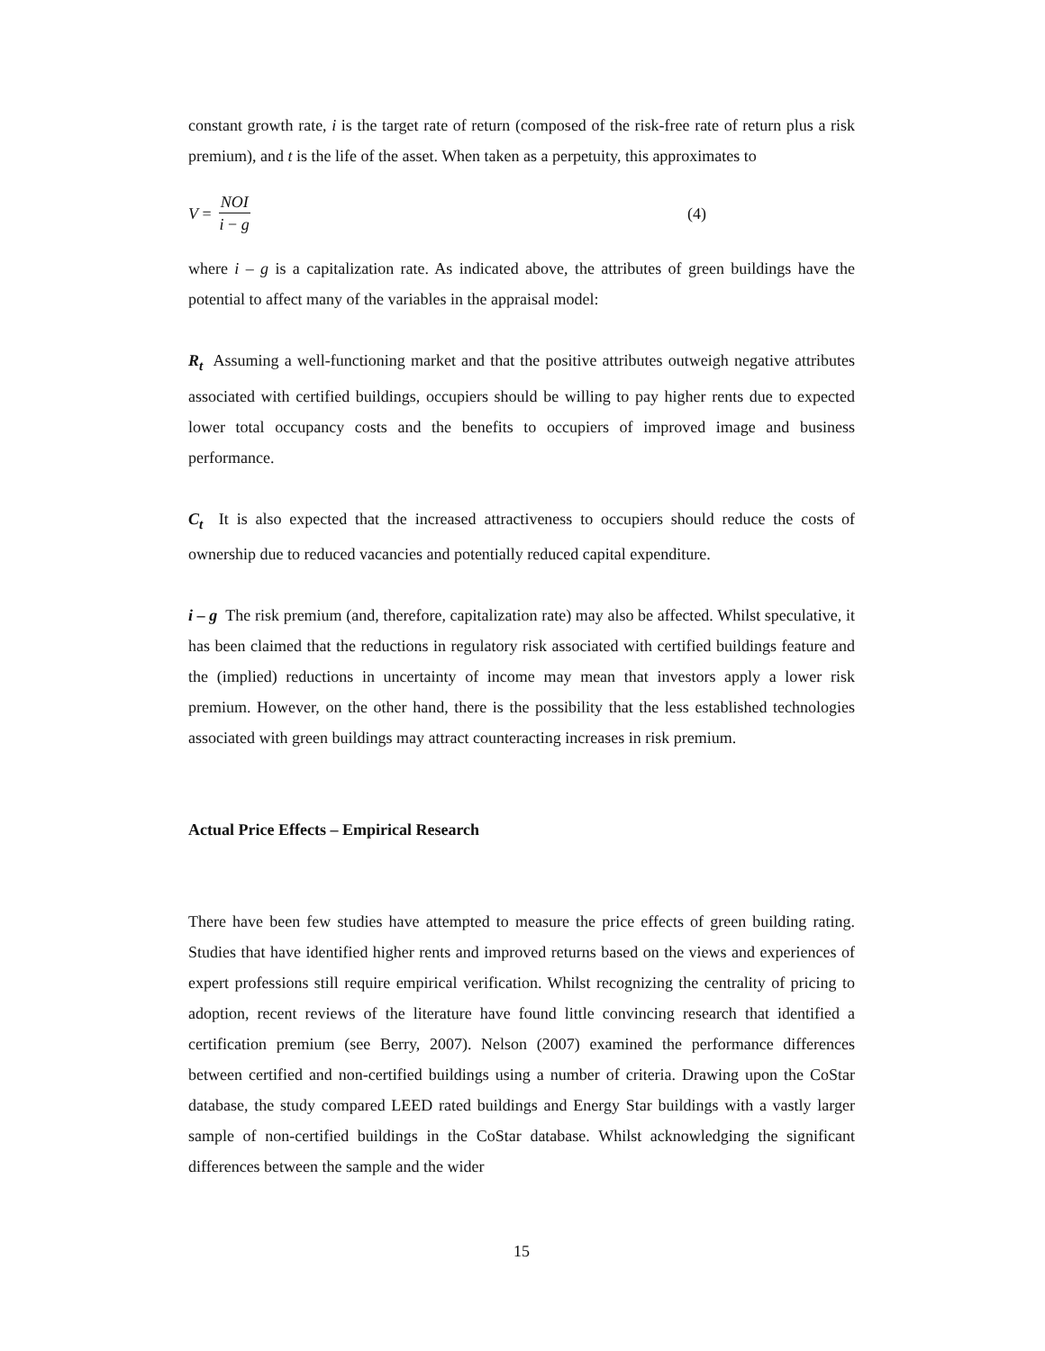constant growth rate, i is the target rate of return (composed of the risk-free rate of return plus a risk premium), and t is the life of the asset. When taken as a perpetuity, this approximates to
V = NOI i − g (4)
where i – g is a capitalization rate. As indicated above, the attributes of green buildings have the potential to affect many of the variables in the appraisal model:
R<sub>t</sub> Assuming a well-functioning market and that the positive attributes outweigh negative attributes associated with certified buildings, occupiers should be willing to pay higher rents due to expected lower total occupancy costs and the benefits to occupiers of improved image and business performance.
C<sub>t</sub> It is also expected that the increased attractiveness to occupiers should reduce the costs of ownership due to reduced vacancies and potentially reduced capital expenditure.
i – g The risk premium (and, therefore, capitalization rate) may also be affected. Whilst speculative, it has been claimed that the reductions in regulatory risk associated with certified buildings feature and the (implied) reductions in uncertainty of income may mean that investors apply a lower risk premium. However, on the other hand, there is the possibility that the less established technologies associated with green buildings may attract counteracting increases in risk premium.
Actual Price Effects – Empirical Research
There have been few studies have attempted to measure the price effects of green building rating. Studies that have identified higher rents and improved returns based on the views and experiences of expert professions still require empirical verification. Whilst recognizing the centrality of pricing to adoption, recent reviews of the literature have found little convincing research that identified a certification premium (see Berry, 2007). Nelson (2007) examined the performance differences between certified and non-certified buildings using a number of criteria. Drawing upon the CoStar database, the study compared LEED rated buildings and Energy Star buildings with a vastly larger sample of non-certified buildings in the CoStar database. Whilst acknowledging the significant differences between the sample and the wider
15